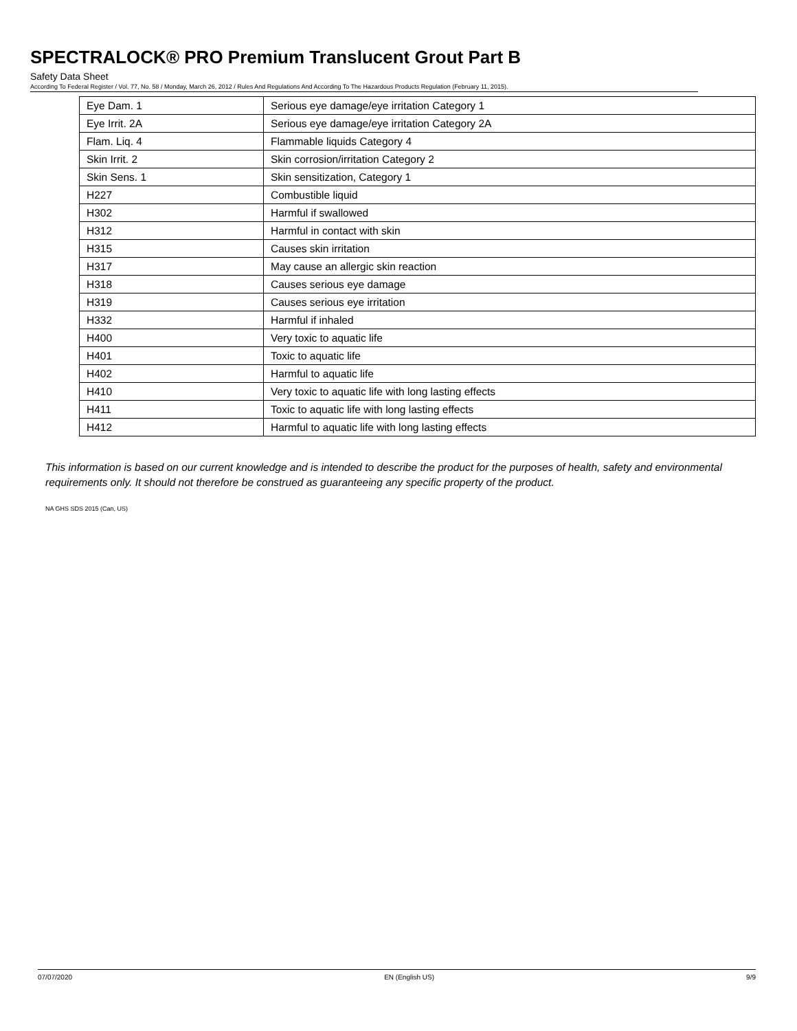SPECTRALOCK® PRO Premium Translucent Grout Part B
Safety Data Sheet
According To Federal Register / Vol. 77, No. 58 / Monday, March 26, 2012 / Rules And Regulations And According To The Hazardous Products Regulation (February 11, 2015).
| Eye Dam. 1 | Serious eye damage/eye irritation Category 1 |
| Eye Irrit. 2A | Serious eye damage/eye irritation Category 2A |
| Flam. Liq. 4 | Flammable liquids Category 4 |
| Skin Irrit. 2 | Skin corrosion/irritation Category 2 |
| Skin Sens. 1 | Skin sensitization, Category 1 |
| H227 | Combustible liquid |
| H302 | Harmful if swallowed |
| H312 | Harmful in contact with skin |
| H315 | Causes skin irritation |
| H317 | May cause an allergic skin reaction |
| H318 | Causes serious eye damage |
| H319 | Causes serious eye irritation |
| H332 | Harmful if inhaled |
| H400 | Very toxic to aquatic life |
| H401 | Toxic to aquatic life |
| H402 | Harmful to aquatic life |
| H410 | Very toxic to aquatic life with long lasting effects |
| H411 | Toxic to aquatic life with long lasting effects |
| H412 | Harmful to aquatic life with long lasting effects |
This information is based on our current knowledge and is intended to describe the product for the purposes of health, safety and environmental requirements only. It should not therefore be construed as guaranteeing any specific property of the product.
NA GHS SDS 2015 (Can, US)
07/07/2020 EN (English US) 9/9